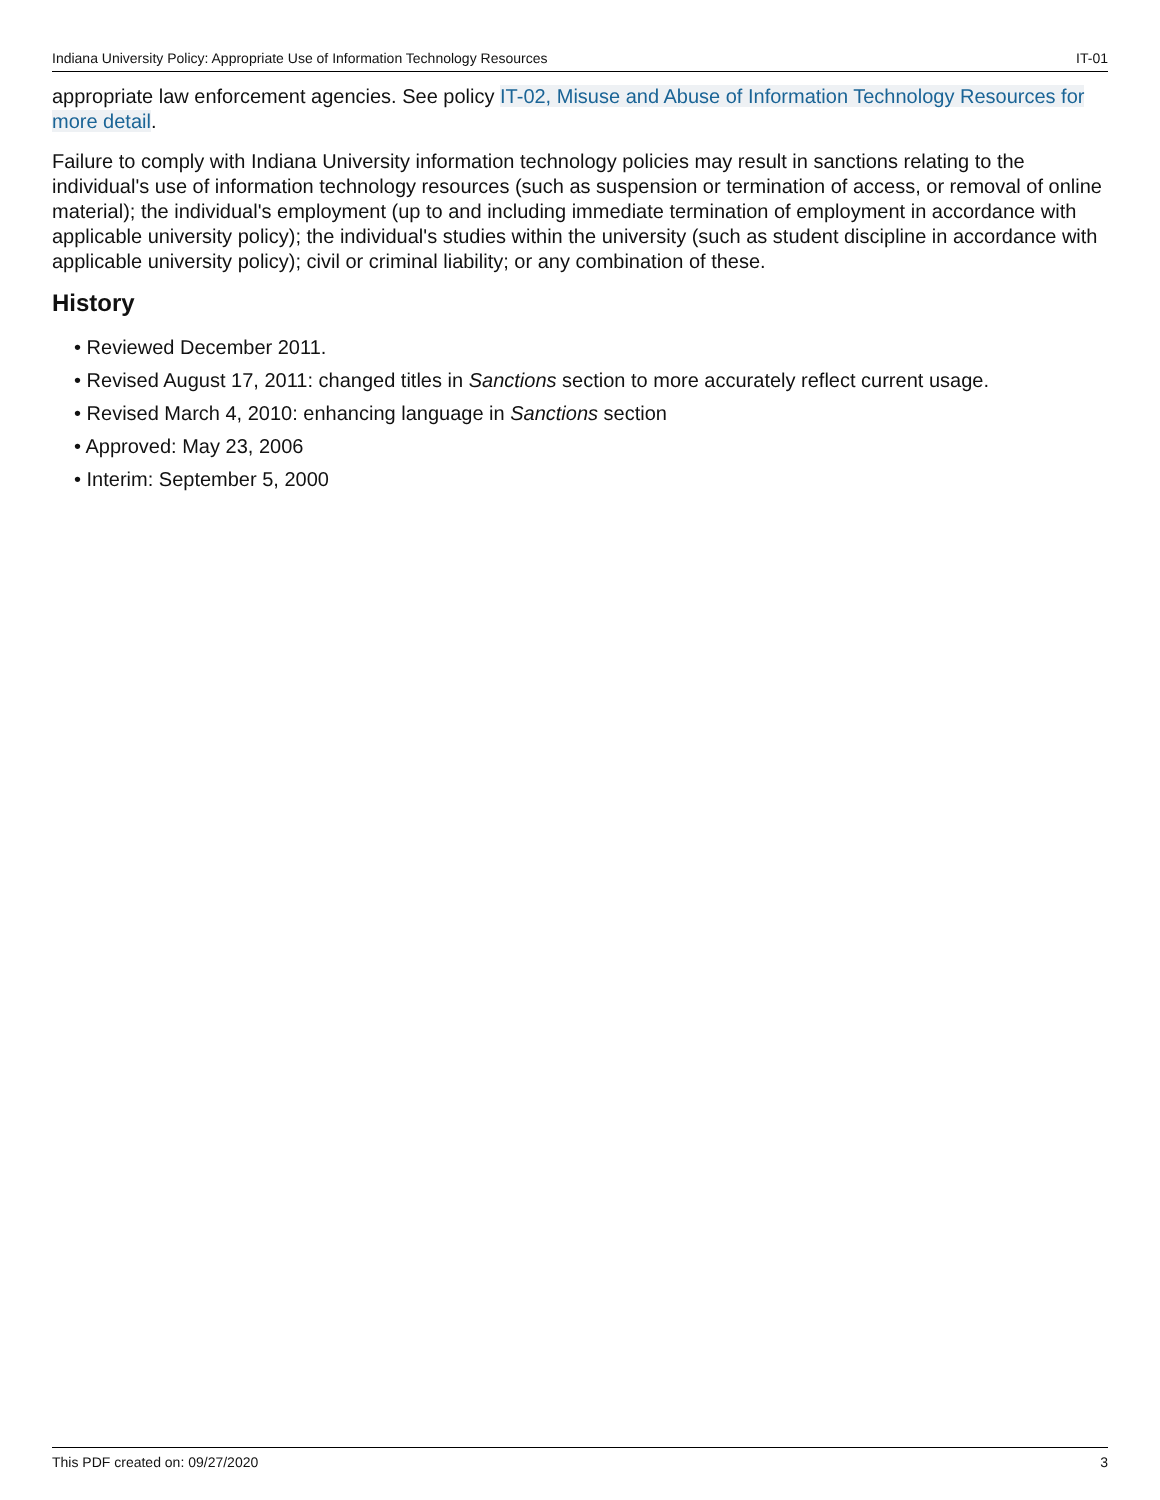Indiana University Policy: Appropriate Use of Information Technology Resources IT-01
appropriate law enforcement agencies. See policy IT-02, Misuse and Abuse of Information Technology Resources for more detail.
Failure to comply with Indiana University information technology policies may result in sanctions relating to the individual's use of information technology resources (such as suspension or termination of access, or removal of online material); the individual's employment (up to and including immediate termination of employment in accordance with applicable university policy); the individual's studies within the university (such as student discipline in accordance with applicable university policy); civil or criminal liability; or any combination of these.
History
• Reviewed December 2011.
• Revised August 17, 2011: changed titles in Sanctions section to more accurately reflect current usage.
• Revised March 4, 2010: enhancing language in Sanctions section
• Approved: May 23, 2006
• Interim: September 5, 2000
This PDF created on: 09/27/2020 3